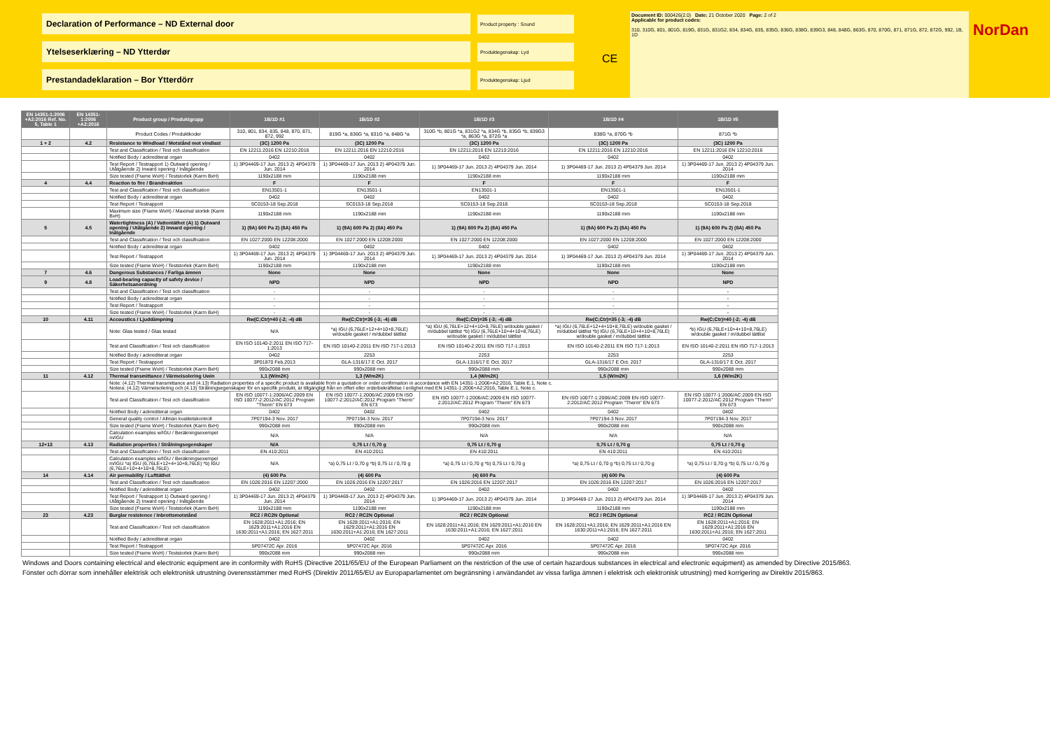Declaration of Performance – ND External door
Product property : Sound
Ytelseserklæring – ND Ytterdør
Produktegenskap: Lyd
Prestandadeklaration – Bor Ytterdörr
Produktegenskap: Ljud
CE
Document ID: 000426(2.0) Date: 21 October 2020 Page: 2 of 2
Applicable for product codes:
310, 310G, 801, 801G, 819G, 831G, 831G2, 834, 834G, 835, 835G, 836G, 838G, 839G3, 848, 848G, 863G, 870, 870G, 871, 871G, 872, 872G, 992, 1B, 1D
NorDan
| EN 14351-1:2006 +A2:2016 Ref. No. 5, Table 1 | EN 14351-1:2006 +A2:2016 | Product group / Produktgrupp | 1B/1D #1 | 1B/1D #2 | 1B/1D #3 | 1B/1D #4 | 1B/1D #5 |
| --- | --- | --- | --- | --- | --- | --- | --- |
| | | Product Codes / Produktkoder | 310, 801, 834, 835, 848, 870, 871, 872, 992 | 819G *a, 836G *a, 831G *a, 848G *a | 310G *b, 801G *a, 831G2 *a, 834G *b, 835G *b, 839G3 *a, 863G *a, 872G *a | 838G *a, 870G *b | 871G *b |
| 1 + 2 | 4.2 | Resistance to Windload / Motstånd mot vindlast | (3C) 1200 Pa | (3C) 1200 Pa | (3C) 1200 Pa | (3C) 1200 Pa | (3C) 1200 Pa |
| | | Test and Classification / Test och classification | EN 12211:2016 EN 12210:2016 | EN 12211:2016 EN 12210:2016 | EN 12211:2016 EN 12210:2016 | EN 12211:2016 EN 12210:2016 | EN 12211:2016 EN 12210:2016 |
| | | Notified Body / ackrediterat organ | 0402 | 0402 | 0402 | 0402 | 0402 |
| | | Test Report / Testrapport 1) Outward opening / Utåtgående 2) Inward opening / Inåtgående | 1) 3P04469-17 Jun. 2013 2) 4P04379 Jun. 2014 | 1) 3P04469-17 Jun. 2013 2) 4P04379 Jun. 2014 | 1) 3P04469-17 Jun. 2013 2) 4P04379 Jun. 2014 | 1) 3P04469-17 Jun. 2013 2) 4P04379 Jun. 2014 | 1) 3P04469-17 Jun. 2013 2) 4P04379 Jun. 2014 |
| | | Size tested (Frame WxH) / Teststorlek (Karm BxH) | 1190x2188 mm | 1190x2188 mm | 1190x2188 mm | 1190x2188 mm | 1190x2188 mm |
| 4 | 4.4 | Reaction to fire / Brandreaktion | F | F | F | F | F |
| | | Test and Classification / Test och classification | EN13501-1 | EN13501-1 | EN13501-1 | EN13501-1 | EN13501-1 |
| | | Notified Body / ackrediterat organ | 0402 | 0402 | 0402 | 0402 | 0402 |
| | | Test Report / Testrapport | SC0153-18 Sep.2018 | SC0153-18 Sep.2018 | SC0153-18 Sep.2018 | SC0153-18 Sep.2018 | SC0153-18 Sep.2018 |
| | | Maximum size (Frame WxH) / Maximal storlek (Karm BxH) | 1190x2188 mm | 1190x2188 mm | 1190x2188 mm | 1190x2188 mm | 1190x2188 mm |
| 5 | 4.5 | Watertightness (A) / Vattentäthet (A) 1) Outward opening / Utåtgående 2) Inward opening / Inåtgående | 1) (9A) 600 Pa 2) (8A) 450 Pa | 1) (9A) 600 Pa 2) (8A) 450 Pa | 1) (9A) 600 Pa 2) (8A) 450 Pa | 1) (9A) 600 Pa 2) (8A) 450 Pa | 1) (9A) 600 Pa 2) (8A) 450 Pa |
| | | Test and Classification / Test och classification | EN 1027:2000 EN 12208:2000 | EN 1027:2000 EN 12208:2000 | EN 1027:2000 EN 12208:2000 | EN 1027:2000 EN 12208:2000 | EN 1027:2000 EN 12208:2000 |
| | | Notified Body / ackrediterat organ | 0402 | 0402 | 0402 | 0402 | 0402 |
| | | Test Report / Testrapport | 1) 3P04469-17 Jun. 2013 2) 4P04379 Jun. 2014 | 1) 3P04469-17 Jun. 2013 2) 4P04379 Jun. 2014 | 1) 3P04469-17 Jun. 2013 2) 4P04379 Jun. 2014 | 1) 3P04469-17 Jun. 2013 2) 4P04379 Jun. 2014 | 1) 3P04469-17 Jun. 2013 2) 4P04379 Jun. 2014 |
| | | Size tested (Frame WxH) / Teststorlek (Karm BxH) | 1190x2188 mm | 1190x2188 mm | 1190x2188 mm | 1190x2188 mm | 1190x2188 mm |
| 7 | 4.6 | Dangerous Substances / Farliga ämnen | None | None | None | None | None |
| 9 | 4.8 | Load-bearing capacity of safety device / Säkerhetsanordning | NPD | NPD | NPD | NPD | NPD |
| | | Test and Classification / Test och classification | - | - | - | - | - |
| | | Notified Body / ackrediterat organ | - | - | - | - | - |
| | | Test Report / Testrapport | - | - | - | - | - |
| | | Size tested (Frame WxH) / Teststorlek (Karm BxH) | - | - | - | - | - |
| 10 | 4.11 | Accoustics / Ljuddämpning | Rw(C;Ctr)=40 (-2; -4) dB | Rw(C;Ctr)=35 (-3; -4) dB | Rw(C;Ctr)=35 (-3; -4) dB | Rw(C;Ctr)=35 (-3; -4) dB | Rw(C;Ctr)=40 (-2; -4) dB |
| | | Note: Glas tested / Glas testad | N/A | *a) IGU (6,76LE+12+4+10+8,76LE) w/double gasket / m/dubbel tättlist | *a) IGU (6,76LE+12+4+10+8,76LE) w/double gasket / m/dubbel tättlist *b) IGU (6,76LE+10+4+10+8,76LE) w/double gasket / m/dubbel tättlist | *a) IGU (6,76LE+12+4+10+8,76LE) w/double gasket / m/dubbel tättlist *b) IGU (6,76LE+10+4+10+8,76LE) w/double gasket / m/dubbel tättlist | *b) IGU (6,76LE+10+4+10+8,76LE) w/double gasket / m/dubbel tättlist |
| | | Test and Classification / Test och classification | EN ISO 10140-2:2011 EN ISO 717-1:2013 | EN ISO 10140-2:2011 EN ISO 717-1:2013 | EN ISO 10140-2:2011 EN ISO 717-1:2013 | EN ISO 10140-2:2011 EN ISO 717-1:2013 | EN ISO 10140-2:2011 EN ISO 717-1:2013 |
| | | Notified Body / ackrediterat organ | 0402 | 2253 | 2253 | 2253 | 2253 |
| | | Test Report / Testrapport | 3P01870 Feb.2013 | GLA-1316/17 E Oct. 2017 | GLA-1316/17 E Oct. 2017 | GLA-1316/17 E Oct. 2017 | GLA-1316/17 E Oct. 2017 |
| | | Size tested (Frame WxH) / Teststorlek (Karm BxH) | 990x2088 mm | 990x2088 mm | 990x2088 mm | 990x2088 mm | 990x2088 mm |
| 11 | 4.12 | Thermal transmittance / Värmeisolering Uwin | 1,1 (W/m2K) | 1,3 (W/m2K) | 1,4 (W/m2K) | 1,5 (W/m2K) | 1,6 (W/m2K) |
| | | Note: (4.12) Thermal transmittance and (4.13) Radiation properties of a specific product is available from a quotation or order confirmaiton in accordance with EN 14351-1:2006+A2:2016, Table E.1, Note c. Notera: (4.12) Värmeisolering och (4.13) Strålningsegenskaper för en specifik produkt, är tillgängligt från en offert eller orderbekräftelse I enlighet med EN 14351-1:2006+A2:2016, Table E.1, Note c. | | | | | |
| | | Test and Classification / Test och classification | EN ISO 10077-1:2006/AC:2009 EN ISO 10077-2:2012/AC:2012 Program "Therm" EN 673 | EN ISO 10077-1:2006/AC:2009 EN ISO 10077-2:2012/AC:2012 Program "Therm" EN 673 | EN ISO 10077-1:2006/AC:2009 EN ISO 10077-2:2012/AC:2012 Program "Therm" EN 673 | EN ISO 10077-1:2006/AC:2009 EN ISO 10077-2:2012/AC:2012 Program "Therm" EN 673 | EN ISO 10077-1:2006/AC:2009 EN ISO 10077-2:2012/AC:2012 Program "Therm" EN 673 |
| | | Notified Body / ackrediterat organ | 0402 | 0402 | 0402 | 0402 | 0402 |
| | | General quality control / Allmän kvalitetskontroll | 7P07194-3 Nov. 2017 | 7P07194-3 Nov. 2017 | 7P07194-3 Nov. 2017 | 7P07194-3 Nov. 2017 | 7P07194-3 Nov. 2017 |
| | | Size tested (Frame WxH) / Teststorlek (Karm BxH) | 990x2088 mm | 990x2088 mm | 990x2088 mm | 990x2088 mm | 990x2088 mm |
| | | Calculation examples w/IGU / Beräkningsexempel m/IGU | N/A | N/A | N/A | N/A | N/A |
| 12+13 | 4.13 | Radiation properties / Strålningsegenskaper | N/A | 0,75 Lt / 0,70 g | 0,75 Lt / 0,70 g | 0,75 Lt / 0,70 g | 0,75 Lt / 0,70 g |
| | | Test and Classification / Test och classification | EN 410:2011 | EN 410:2011 | EN 410:2011 | EN 410:2011 | EN 410:2011 |
| | | Calculation examples w/IGU / Beräkningsexempel m/IGU *a) IGU (6,76LE+12+4+10+8,76LE) *b) IGU (6,76LE+10+4+10+8,76LE) | N/A | *a) 0,75 Lt / 0,70 g *b) 0,75 Lt / 0,70 g | *a) 0,75 Lt / 0,70 g *b) 0,75 Lt / 0,70 g | *a) 0,75 Lt / 0,70 g *b) 0,75 Lt / 0,70 g | *a) 0,75 Lt / 0,70 g *b) 0,75 Lt / 0,70 g |
| 14 | 4.14 | Air permability / Lufttäthet | (4) 600 Pa | (4) 600 Pa | (4) 600 Pa | (4) 600 Pa | (4) 600 Pa |
| | | Test and Classification / Test och classification | EN 1026:2016 EN 12207:2000 | EN 1026:2016 EN 12207:2017 | EN 1026:2016 EN 12207:2017 | EN 1026:2016 EN 12207:2017 | EN 1026:2016 EN 12207:2017 |
| | | Notified Body / ackrediterat organ | 0402 | 0402 | 0402 | 0402 | 0402 |
| | | Test Report / Testrapport 1) Outward opening / Utåtgående 2) Inward opening / Inåtgående | 1) 3P04469-17 Jun. 2013 2) 4P04379 Jun. 2014 | 1) 3P04469-17 Jun. 2013 2) 4P04379 Jun. 2014 | 1) 3P04469-17 Jun. 2013 2) 4P04379 Jun. 2014 | 1) 3P04469-17 Jun. 2013 2) 4P04379 Jun. 2014 | 1) 3P04469-17 Jun. 2013 2) 4P04379 Jun. 2014 |
| | | Size tested (Frame WxH) / Teststorlek (Karm BxH) | 1190x2188 mm | 1190x2188 mm | 1190x2188 mm | 1190x2188 mm | 1190x2188 mm |
| 23 | 4.23 | Burglar resistence / Inbrottsmotstånd | RC2 / RC2N Optional | RC2 / RC2N Optional | RC2 / RC2N Optional | RC2 / RC2N Optional | RC2 / RC2N Optional |
| | | Test and Classification / Test och classification | EN 1628:2011+A1:2016; EN 1629:2011+A1:2016 EN 1630:2011+A1:2016; EN 1627:2011 | EN 1628:2011+A1:2016; EN 1629:2011+A1:2016 EN 1630:2011+A1:2016; EN 1627:2011 | EN 1628:2011+A1:2016; EN 1629:2011+A1:2016 EN 1630:2011+A1:2016; EN 1627:2011 | EN 1628:2011+A1:2016; EN 1629:2011+A1:2016 EN 1630:2011+A1:2016; EN 1627:2011 | EN 1628:2011+A1:2016; EN 1629:2011+A1:2016 EN 1630:2011+A1:2016; EN 1627:2011 |
| | | Notified Body / ackrediterat organ | 0402 | 0402 | 0402 | 0402 | 0402 |
| | | Test Report / Testrapport | 5P07472C Apr. 2016 | 5P07472C Apr. 2016 | 5P07472C Apr. 2016 | 5P07472C Apr. 2016 | 5P07472C Apr. 2016 |
| | | Size tested (Frame WxH) / Teststorlek (Karm BxH) | 990x2088 mm | 990x2088 mm | 990x2088 mm | 990x2088 mm | 990x2088 mm |
Windows and Doors containing electrical and electronic equipment are in conformity with RoHS (Directive 2011/65/EU of the European Parliament on the restriction of the use of certain hazardous substances in electrical and electronic equipment) as amended by Directive 2015/863.
Fönster och dörrar som innehåller elektrisk och elektronisk utrustning överensstämmer med RoHS (Direktiv 2011/65/EU av Europaparlamentet om begränsning i användandet av vissa farliga ämnen i elektrisk och elektronisk utrustning) med korrigering av Direktiv 2015/863.